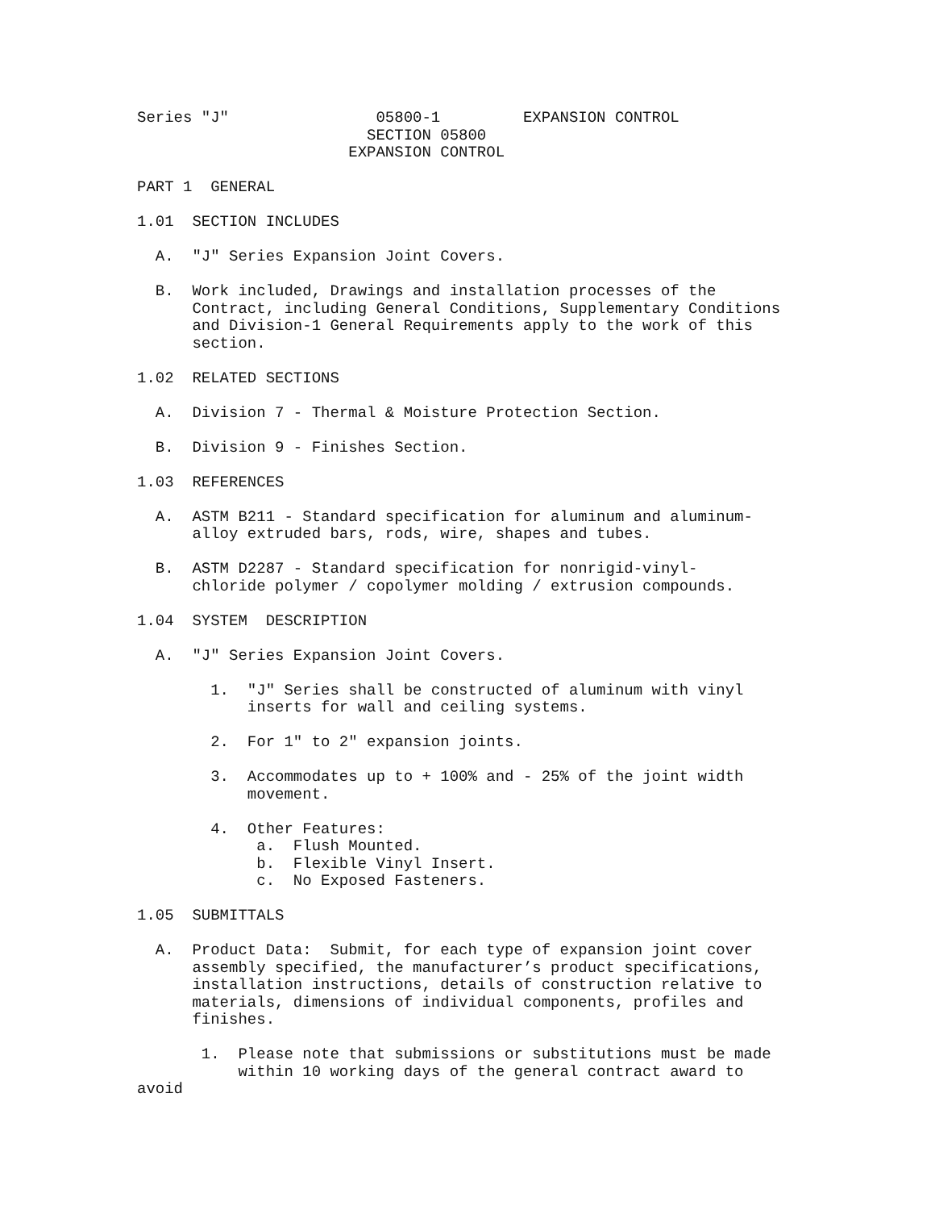Series "J" 05800-1 EXPANSION CONTROL
SECTION 05800
EXPANSION CONTROL
PART 1 GENERAL
1.01 SECTION INCLUDES
A. "J" Series Expansion Joint Covers.
B. Work included, Drawings and installation processes of the
Contract, including General Conditions, Supplementary Conditions
and Division-1 General Requirements apply to the work of this
section.
1.02 RELATED SECTIONS
A. Division 7 - Thermal & Moisture Protection Section.
B. Division 9 - Finishes Section.
1.03 REFERENCES
A. ASTM B211 - Standard specification for aluminum and aluminum-
alloy extruded bars, rods, wire, shapes and tubes.
B. ASTM D2287 - Standard specification for nonrigid-vinyl-
chloride polymer / copolymer molding / extrusion compounds.
1.04 SYSTEM DESCRIPTION
A. "J" Series Expansion Joint Covers.
1. "J" Series shall be constructed of aluminum with vinyl
inserts for wall and ceiling systems.
2. For 1" to 2" expansion joints.
3. Accommodates up to + 100% and - 25% of the joint width
movement.
4. Other Features:
a. Flush Mounted.
b. Flexible Vinyl Insert.
c. No Exposed Fasteners.
1.05 SUBMITTALS
A. Product Data: Submit, for each type of expansion joint cover
assembly specified, the manufacturer’s product specifications,
installation instructions, details of construction relative to
materials, dimensions of individual components, profiles and
finishes.
1. Please note that submissions or substitutions must be made
within 10 working days of the general contract award to
avoid